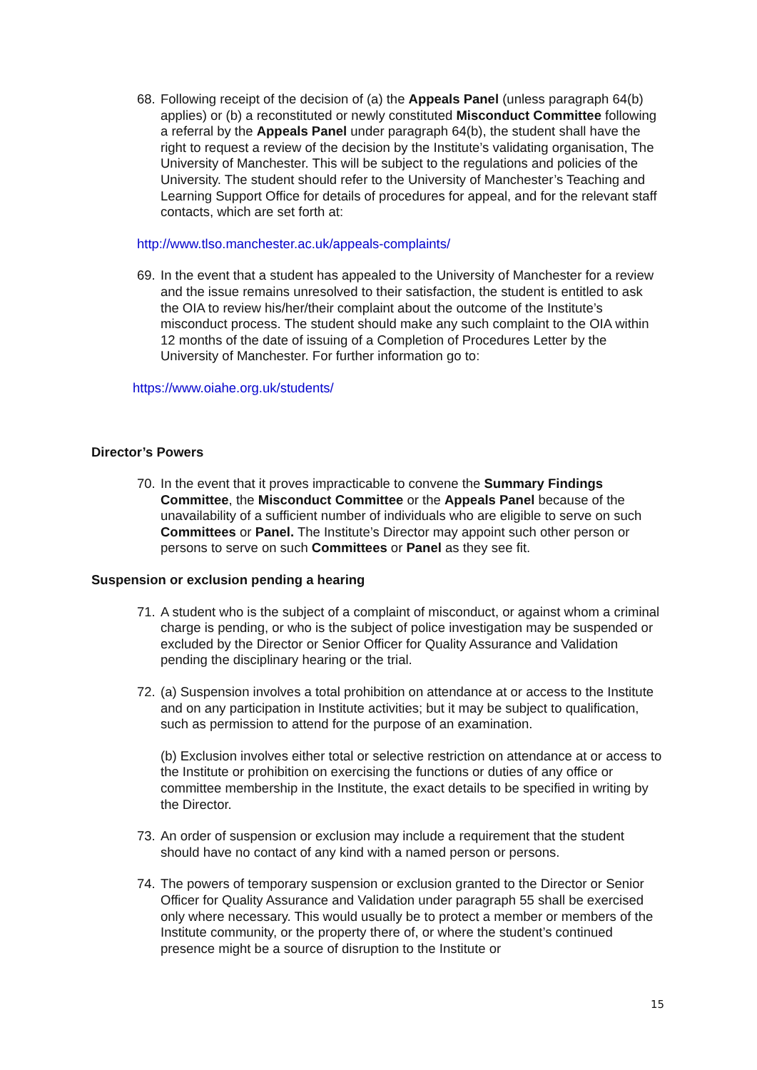68.
Following receipt of the decision of (a) the Appeals Panel (unless paragraph 64(b) applies) or (b) a reconstituted or newly constituted Misconduct Committee following a referral by the Appeals Panel under paragraph 64(b), the student shall have the right to request a review of the decision by the Institute’s validating organisation, The University of Manchester. This will be subject to the regulations and policies of the University. The student should refer to the University of Manchester’s Teaching and Learning Support Office for details of procedures for appeal, and for the relevant staff contacts, which are set forth at:
http://www.tlso.manchester.ac.uk/appeals-complaints/
69.
In the event that a student has appealed to the University of Manchester for a review and the issue remains unresolved to their satisfaction, the student is entitled to ask the OIA to review his/her/their complaint about the outcome of the Institute’s misconduct process. The student should make any such complaint to the OIA within 12 months of the date of issuing of a Completion of Procedures Letter by the University of Manchester. For further information go to:
https://www.oiahe.org.uk/students/
Director’s Powers
70.
In the event that it proves impracticable to convene the Summary Findings Committee, the Misconduct Committee or the Appeals Panel because of the unavailability of a sufficient number of individuals who are eligible to serve on such Committees or Panel. The Institute’s Director may appoint such other person or persons to serve on such Committees or Panel as they see fit.
Suspension or exclusion pending a hearing
71.
A student who is the subject of a complaint of misconduct, or against whom a criminal charge is pending, or who is the subject of police investigation may be suspended or excluded by the Director or Senior Officer for Quality Assurance and Validation pending the disciplinary hearing or the trial.
72.
(a) Suspension involves a total prohibition on attendance at or access to the Institute and on any participation in Institute activities; but it may be subject to qualification, such as permission to attend for the purpose of an examination.
(b) Exclusion involves either total or selective restriction on attendance at or access to the Institute or prohibition on exercising the functions or duties of any office or committee membership in the Institute, the exact details to be specified in writing by the Director.
73.
An order of suspension or exclusion may include a requirement that the student should have no contact of any kind with a named person or persons.
74.
The powers of temporary suspension or exclusion granted to the Director or Senior Officer for Quality Assurance and Validation under paragraph 55 shall be exercised only where necessary. This would usually be to protect a member or members of the Institute community, or the property there of, or where the student’s continued presence might be a source of disruption to the Institute or
15